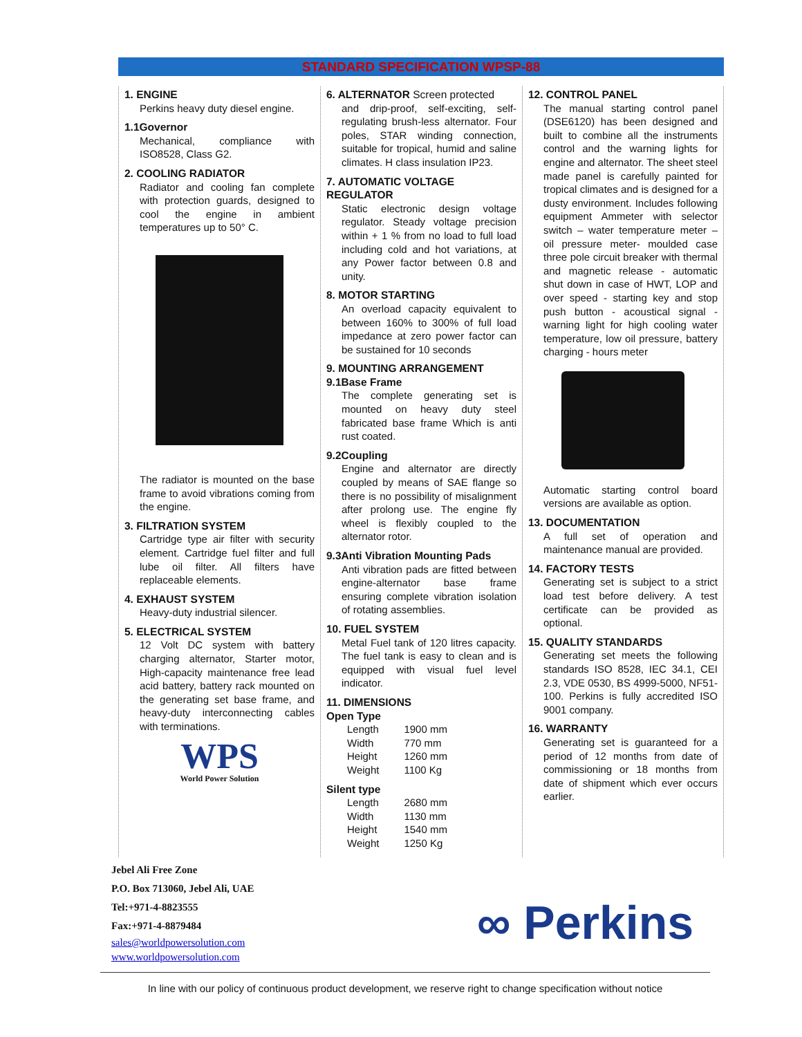STANDARD SPECIFICATION WPSP-88
1. ENGINE
Perkins heavy duty diesel engine.
1.1Governor
Mechanical, compliance with ISO8528, Class G2.
2. COOLING RADIATOR
Radiator and cooling fan complete with protection guards, designed to cool the engine in ambient temperatures up to 50° C.
The radiator is mounted on the base frame to avoid vibrations coming from the engine.
3. FILTRATION SYSTEM
Cartridge type air filter with security element. Cartridge fuel filter and full lube oil filter. All filters have replaceable elements.
4. EXHAUST SYSTEM
Heavy-duty industrial silencer.
5. ELECTRICAL SYSTEM
12 Volt DC system with battery charging alternator, Starter motor, High-capacity maintenance free lead acid battery, battery rack mounted on the generating set base frame, and heavy-duty interconnecting cables with terminations.
WPS
World Power Solution
6. ALTERNATOR Screen protected
and drip-proof, self-exciting, self-regulating brush-less alternator. Four poles, STAR winding connection, suitable for tropical, humid and saline climates. H class insulation IP23.
7. AUTOMATIC VOLTAGE REGULATOR
Static electronic design voltage regulator. Steady voltage precision within + 1 % from no load to full load including cold and hot variations, at any Power factor between 0.8 and unity.
8. MOTOR STARTING
An overload capacity equivalent to between 160% to 300% of full load impedance at zero power factor can be sustained for 10 seconds
9. MOUNTING ARRANGEMENT
9.1Base Frame
The complete generating set is mounted on heavy duty steel fabricated base frame Which is anti rust coated.
9.2Coupling
Engine and alternator are directly coupled by means of SAE flange so there is no possibility of misalignment after prolong use. The engine fly wheel is flexibly coupled to the alternator rotor.
9.3Anti Vibration Mounting Pads
Anti vibration pads are fitted between engine-alternator base frame ensuring complete vibration isolation of rotating assemblies.
10. FUEL SYSTEM
Metal Fuel tank of 120 litres capacity. The fuel tank is easy to clean and is equipped with visual fuel level indicator.
11. DIMENSIONS
Open Type
| Length | 1900 mm |
| Width | 770 mm |
| Height | 1260 mm |
| Weight | 1100 Kg |
Silent type
| Length | 2680 mm |
| Width | 1130 mm |
| Height | 1540 mm |
| Weight | 1250 Kg |
12. CONTROL PANEL
The manual starting control panel (DSE6120) has been designed and built to combine all the instruments control and the warning lights for engine and alternator. The sheet steel made panel is carefully painted for tropical climates and is designed for a dusty environment. Includes following equipment Ammeter with selector switch – water temperature meter – oil pressure meter- moulded case three pole circuit breaker with thermal and magnetic release - automatic shut down in case of HWT, LOP and over speed - starting key and stop push button - acoustical signal - warning light for high cooling water temperature, low oil pressure, battery charging - hours meter
Automatic starting control board versions are available as option.
13. DOCUMENTATION
A full set of operation and maintenance manual are provided.
14. FACTORY TESTS
Generating set is subject to a strict load test before delivery. A test certificate can be provided as optional.
15. QUALITY STANDARDS
Generating set meets the following standards ISO 8528, IEC 34.1, CEI 2.3, VDE 0530, BS 4999-5000, NF51-100. Perkins is fully accredited ISO 9001 company.
16. WARRANTY
Generating set is guaranteed for a period of 12 months from date of commissioning or 18 months from date of shipment which ever occurs earlier.
Jebel Ali Free Zone
P.O. Box 713060, Jebel Ali, UAE
Tel:+971-4-8823555
Fax:+971-4-8879484
sales@worldpowersolution.com
www.worldpowersolution.com
∞ Perkins
In line with our policy of continuous product development, we reserve right to change specification without notice